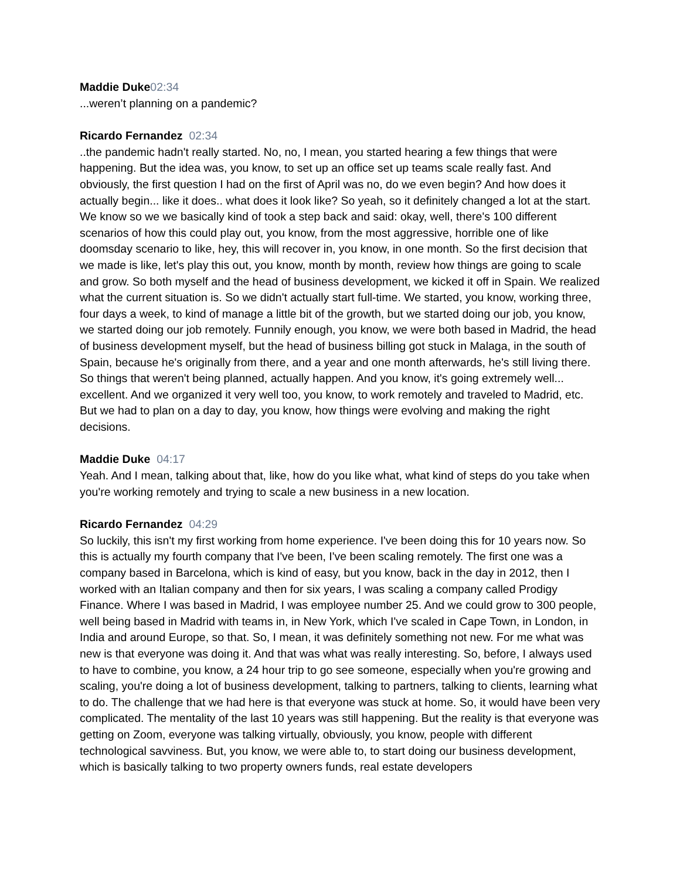Maddie Duke 02:34
...weren’t planning on a pandemic?
Ricardo Fernandez 02:34
..the pandemic hadn't really started. No, no, I mean, you started hearing a few things that were happening. But the idea was, you know, to set up an office set up teams scale really fast. And obviously, the first question I had on the first of April was no, do we even begin? And how does it actually begin... like it does.. what does it look like? So yeah, so it definitely changed a lot at the start. We know so we we basically kind of took a step back and said: okay, well, there's 100 different scenarios of how this could play out, you know, from the most aggressive, horrible one of like doomsday scenario to like, hey, this will recover in, you know, in one month. So the first decision that we made is like, let's play this out, you know, month by month, review how things are going to scale and grow. So both myself and the head of business development, we kicked it off in Spain. We realized what the current situation is. So we didn't actually start full-time. We started, you know, working three, four days a week, to kind of manage a little bit of the growth, but we started doing our job, you know, we started doing our job remotely. Funnily enough, you know, we were both based in Madrid, the head of business development myself, but the head of business billing got stuck in Malaga, in the south of Spain, because he's originally from there, and a year and one month afterwards, he's still living there. So things that weren't being planned, actually happen. And you know, it's going extremely well... excellent. And we organized it very well too, you know, to work remotely and traveled to Madrid, etc. But we had to plan on a day to day, you know, how things were evolving and making the right decisions.
Maddie Duke 04:17
Yeah. And I mean, talking about that, like, how do you like what, what kind of steps do you take when you're working remotely and trying to scale a new business in a new location.
Ricardo Fernandez 04:29
So luckily, this isn't my first working from home experience. I've been doing this for 10 years now. So this is actually my fourth company that I've been, I've been scaling remotely. The first one was a company based in Barcelona, which is kind of easy, but you know, back in the day in 2012, then I worked with an Italian company and then for six years, I was scaling a company called Prodigy Finance. Where I was based in Madrid, I was employee number 25. And we could grow to 300 people, well being based in Madrid with teams in, in New York, which I've scaled in Cape Town, in London, in India and around Europe, so that. So, I mean, it was definitely something not new. For me what was new is that everyone was doing it. And that was what was really interesting. So, before, I always used to have to combine, you know, a 24 hour trip to go see someone, especially when you're growing and scaling, you're doing a lot of business development, talking to partners, talking to clients, learning what to do. The challenge that we had here is that everyone was stuck at home. So, it would have been very complicated. The mentality of the last 10 years was still happening. But the reality is that everyone was getting on Zoom, everyone was talking virtually, obviously, you know, people with different technological savviness. But, you know, we were able to, to start doing our business development, which is basically talking to two property owners funds, real estate developers